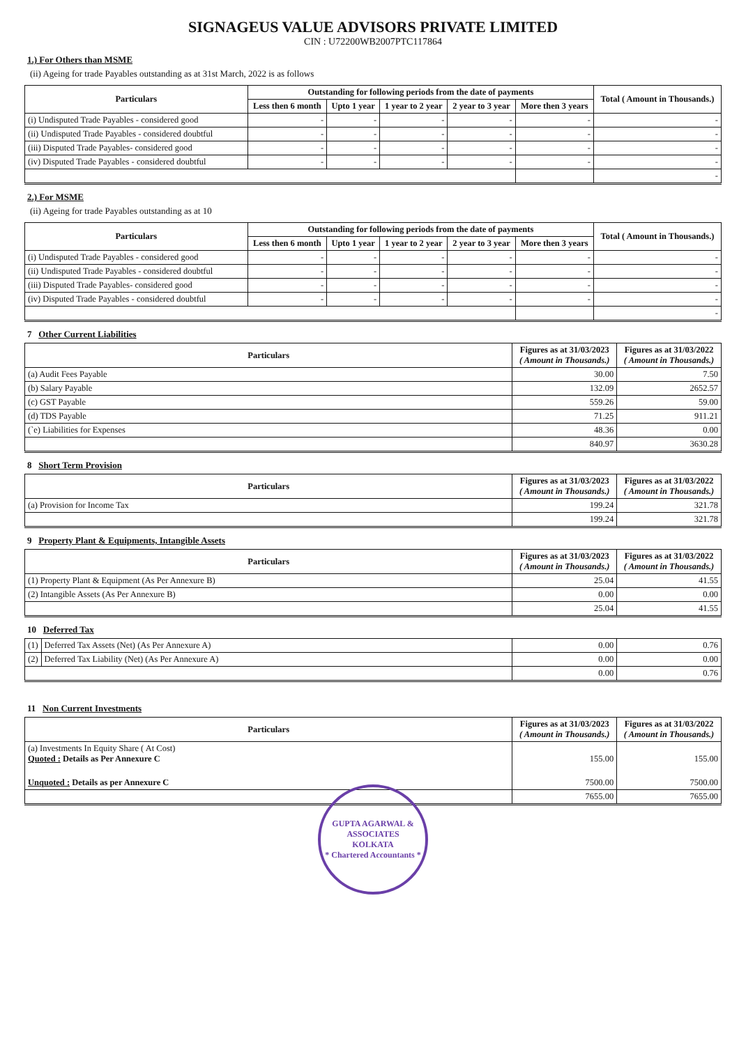SIGNAGEUS VALUE ADVISORS PRIVATE LIMITED
CIN : U72200WB2007PTC117864
1.) For Others than MSME
(ii) Ageing for trade Payables outstanding as at 31st March, 2022 is as follows
| Particulars | Outstanding for following periods from the date of payments | | | | | Total ( Amount in Thousands.) |
| --- | --- | --- | --- | --- | --- | --- |
| | Less then 6 month | Upto 1 year | 1 year to 2 year | 2 year to 3 year | More then 3 years | |
| (i) Undisputed Trade Payables - considered good | - | - | - | - | - | - |
| (ii) Undisputed Trade Payables - considered doubtful | - | - | - | - | - | - |
| (iii) Disputed Trade Payables- considered good | - | - | - | - | - | - |
| (iv) Disputed Trade Payables - considered doubtful | - | - | - | - | - | - |
| | | | | | | - |
2.) For MSME
(ii) Ageing for trade Payables outstanding as at 10
| Particulars | Outstanding for following periods from the date of payments | | | | | Total ( Amount in Thousands.) |
| --- | --- | --- | --- | --- | --- | --- |
| | Less then 6 month | Upto 1 year | 1 year to 2 year | 2 year to 3 year | More then 3 years | |
| (i) Undisputed Trade Payables - considered good | - | - | - | - | - | - |
| (ii) Undisputed Trade Payables - considered doubtful | - | - | - | - | - | - |
| (iii) Disputed Trade Payables- considered good | - | - | - | - | - | - |
| (iv) Disputed Trade Payables - considered doubtful | - | - | - | - | - | - |
| | | | | | | - |
7 Other Current Liabilities
| Particulars | Figures as at 31/03/2023 ( Amount in Thousands.) | Figures as at 31/03/2022 ( Amount in Thousands.) |
| --- | --- | --- |
| (a) Audit Fees Payable | 30.00 | 7.50 |
| (b) Salary Payable | 132.09 | 2652.57 |
| (c) GST Payable | 559.26 | 59.00 |
| (d) TDS Payable | 71.25 | 911.21 |
| (`e) Liabilities for Expenses | 48.36 | 0.00 |
| | 840.97 | 3630.28 |
8 Short Term Provision
| Particulars | Figures as at 31/03/2023 ( Amount in Thousands.) | Figures as at 31/03/2022 ( Amount in Thousands.) |
| --- | --- | --- |
| (a) Provision for Income Tax | 199.24 | 321.78 |
| | 199.24 | 321.78 |
9 Property Plant & Equipments, Intangible Assets
| Particulars | Figures as at 31/03/2023 ( Amount in Thousands.) | Figures as at 31/03/2022 ( Amount in Thousands.) |
| --- | --- | --- |
| (1) Property Plant & Equipment (As Per Annexure B) | 25.04 | 41.55 |
| (2) Intangible Assets (As Per Annexure B) | 0.00 | 0.00 |
| | 25.04 | 41.55 |
10 Deferred Tax
| (1) | Deferred Tax Assets (Net) (As Per Annexure A) | 0.00 | 0.76 |
| (2) | Deferred Tax Liability (Net) (As Per Annexure A) | 0.00 | 0.00 |
| | | 0.00 | 0.76 |
11 Non Current Investments
| Particulars | Figures as at 31/03/2023 ( Amount in Thousands.) | Figures as at 31/03/2022 ( Amount in Thousands.) |
| --- | --- | --- |
| (a) Investments In Equity Share ( At Cost) Quoted : Details as Per Annexure C | 155.00 | 155.00 |
| Unquoted : Details as per Annexure C | 7500.00 | 7500.00 |
| | 7655.00 | 7655.00 |
GUPTA AGARWAL & ASSOCIATES
KOLKATA
* Chartered Accountants *